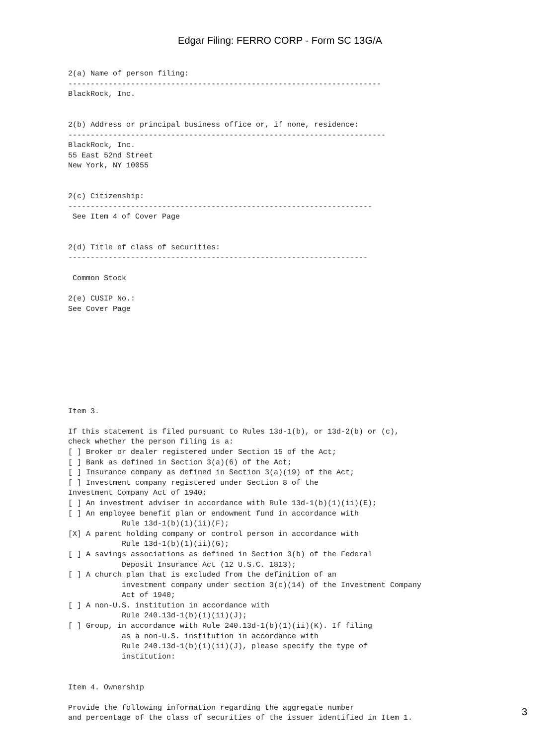Edgar Filing: FERRO CORP - Form SC 13G/A
2(a) Name of person filing:
----------------------------------------------------------------------
BlackRock, Inc.


2(b) Address or principal business office or, if none, residence:
-----------------------------------------------------------------------
BlackRock, Inc.
55 East 52nd Street
New York, NY 10055


2(c) Citizenship:
--------------------------------------------------------------------
 See Item 4 of Cover Page


2(d) Title of class of securities:
-------------------------------------------------------------------

 Common Stock

2(e) CUSIP No.:
See Cover Page









Item 3.

If this statement is filed pursuant to Rules 13d-1(b), or 13d-2(b) or (c),
check whether the person filing is a:
[ ] Broker or dealer registered under Section 15 of the Act;
[ ] Bank as defined in Section 3(a)(6) of the Act;
[ ] Insurance company as defined in Section 3(a)(19) of the Act;
[ ] Investment company registered under Section 8 of the
Investment Company Act of 1940;
[ ] An investment adviser in accordance with Rule 13d-1(b)(1)(ii)(E);
[ ] An employee benefit plan or endowment fund in accordance with
            Rule 13d-1(b)(1)(ii)(F);
[X] A parent holding company or control person in accordance with
            Rule 13d-1(b)(1)(ii)(G);
[ ] A savings associations as defined in Section 3(b) of the Federal
            Deposit Insurance Act (12 U.S.C. 1813);
[ ] A church plan that is excluded from the definition of an
            investment company under section 3(c)(14) of the Investment Company
            Act of 1940;
[ ] A non-U.S. institution in accordance with
            Rule 240.13d-1(b)(1)(ii)(J);
[ ] Group, in accordance with Rule 240.13d-1(b)(1)(ii)(K). If filing
            as a non-U.S. institution in accordance with
            Rule 240.13d-1(b)(1)(ii)(J), please specify the type of
            institution:


Item 4. Ownership

Provide the following information regarding the aggregate number
and percentage of the class of securities of the issuer identified in Item 1.
3